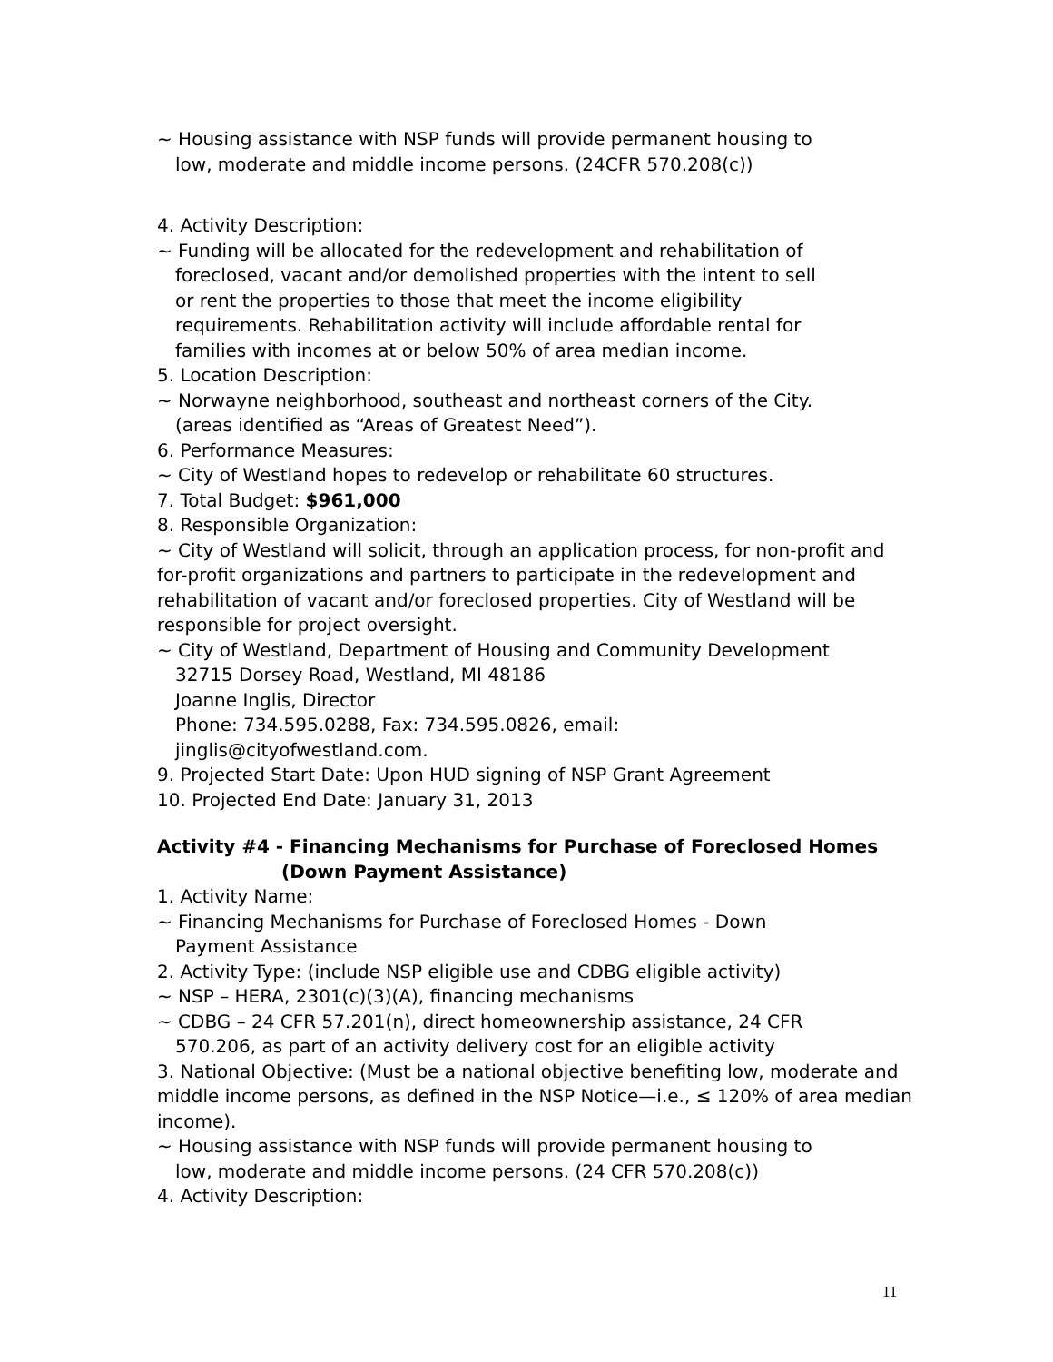~ Housing assistance with NSP funds will provide permanent housing to
low, moderate and middle income persons. (24CFR 570.208(c))
4. Activity Description:
~ Funding will be allocated for the redevelopment and rehabilitation of
foreclosed, vacant and/or demolished properties with the intent to sell
or rent the properties to those that meet the income eligibility
requirements. Rehabilitation activity will include affordable rental for
families with incomes at or below 50% of area median income.
5. Location Description:
~ Norwayne neighborhood, southeast and northeast corners of the City.
(areas identified as “Areas of Greatest Need”).
6. Performance Measures:
~ City of Westland hopes to redevelop or rehabilitate 60 structures.
7. Total Budget: $961,000
8. Responsible Organization:
~ City of Westland will solicit, through an application process, for non-profit and for-profit organizations and partners to participate in the redevelopment and rehabilitation of vacant and/or foreclosed properties. City of Westland will be responsible for project oversight.
~ City of Westland, Department of Housing and Community Development
32715 Dorsey Road, Westland, MI 48186
Joanne Inglis, Director
Phone: 734.595.0288, Fax: 734.595.0826, email:
jinglis@cityofwestland.com.
9. Projected Start Date: Upon HUD signing of NSP Grant Agreement
10. Projected End Date: January 31, 2013
Activity #4 - Financing Mechanisms for Purchase of Foreclosed Homes
(Down Payment Assistance)
1. Activity Name:
~ Financing Mechanisms for Purchase of Foreclosed Homes - Down
Payment Assistance
2. Activity Type: (include NSP eligible use and CDBG eligible activity)
~ NSP – HERA, 2301(c)(3)(A), financing mechanisms
~ CDBG – 24 CFR 57.201(n), direct homeownership assistance, 24 CFR
570.206, as part of an activity delivery cost for an eligible activity
3. National Objective: (Must be a national objective benefiting low, moderate and middle income persons, as defined in the NSP Notice—i.e., ≤ 120% of area median income).
~ Housing assistance with NSP funds will provide permanent housing to
low, moderate and middle income persons. (24 CFR 570.208(c))
4. Activity Description:
11